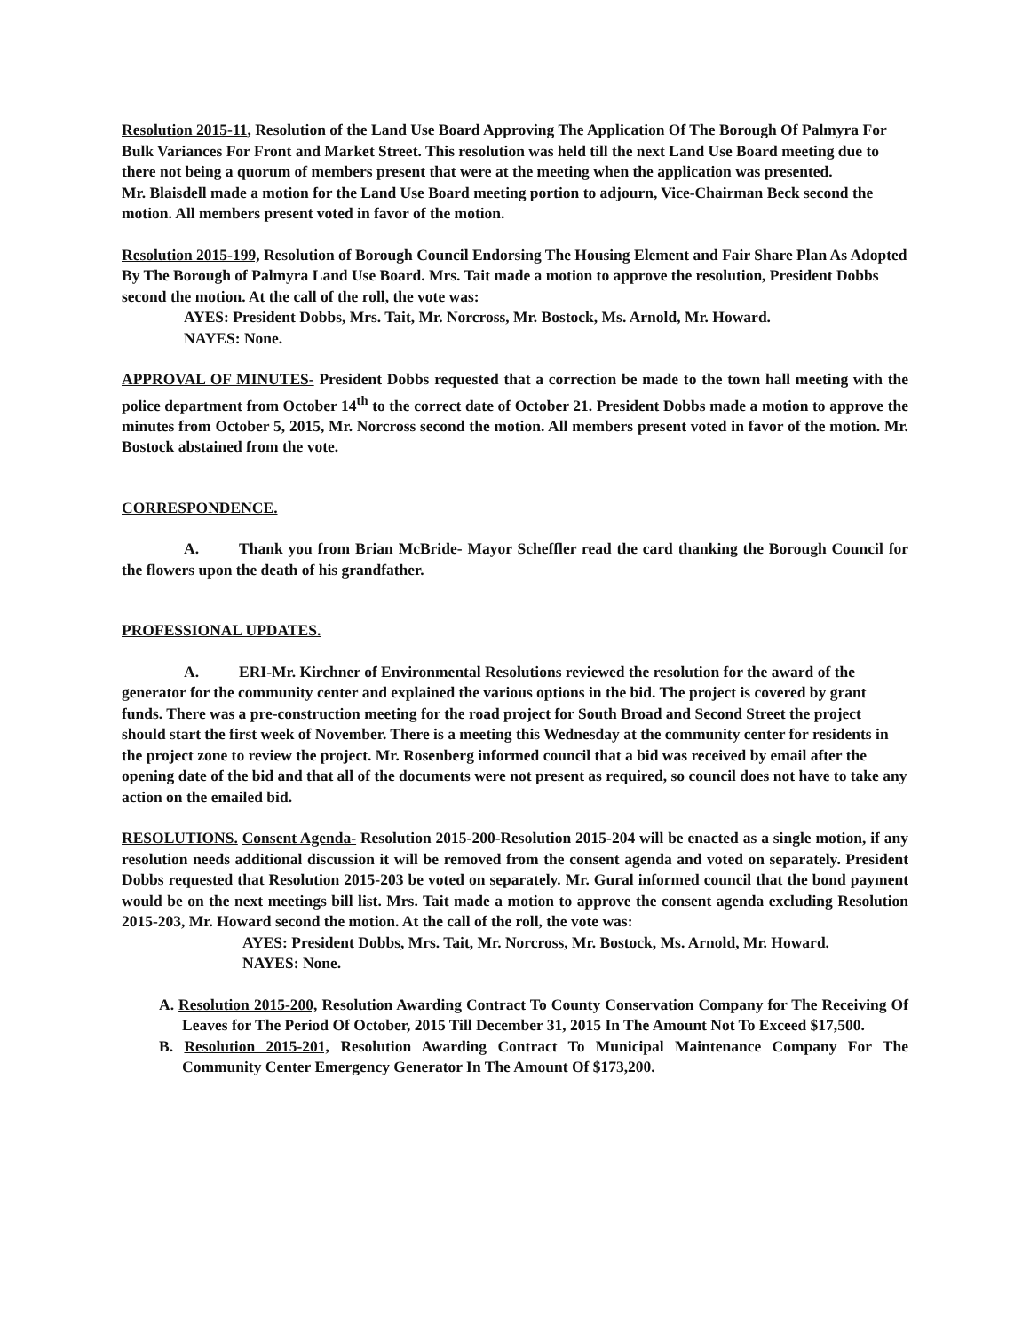Resolution 2015-11, Resolution of the Land Use Board Approving The Application Of The Borough Of Palmyra For Bulk Variances For Front and Market Street. This resolution was held till the next Land Use Board meeting due to there not being a quorum of members present that were at the meeting when the application was presented.
Mr. Blaisdell made a motion for the Land Use Board meeting portion to adjourn, Vice-Chairman Beck second the motion. All members present voted in favor of the motion.
Resolution 2015-199, Resolution of Borough Council Endorsing The Housing Element and Fair Share Plan As Adopted By The Borough of Palmyra Land Use Board. Mrs. Tait made a motion to approve the resolution, President Dobbs second the motion. At the call of the roll, the vote was:
AYES: President Dobbs, Mrs. Tait, Mr. Norcross, Mr. Bostock, Ms. Arnold, Mr. Howard.
NAYES: None.
APPROVAL OF MINUTES- President Dobbs requested that a correction be made to the town hall meeting with the police department from October 14<sup>th</sup> to the correct date of October 21. President Dobbs made a motion to approve the minutes from October 5, 2015, Mr. Norcross second the motion. All members present voted in favor of the motion. Mr. Bostock abstained from the vote.
CORRESPONDENCE.
A. Thank you from Brian McBride- Mayor Scheffler read the card thanking the Borough Council for the flowers upon the death of his grandfather.
PROFESSIONAL UPDATES.
A. ERI-Mr. Kirchner of Environmental Resolutions reviewed the resolution for the award of the generator for the community center and explained the various options in the bid. The project is covered by grant funds. There was a pre-construction meeting for the road project for South Broad and Second Street the project should start the first week of November. There is a meeting this Wednesday at the community center for residents in the project zone to review the project. Mr. Rosenberg informed council that a bid was received by email after the opening date of the bid and that all of the documents were not present as required, so council does not have to take any action on the emailed bid.
RESOLUTIONS. Consent Agenda- Resolution 2015-200-Resolution 2015-204 will be enacted as a single motion, if any resolution needs additional discussion it will be removed from the consent agenda and voted on separately. President Dobbs requested that Resolution 2015-203 be voted on separately. Mr. Gural informed council that the bond payment would be on the next meetings bill list. Mrs. Tait made a motion to approve the consent agenda excluding Resolution 2015-203, Mr. Howard second the motion. At the call of the roll, the vote was:
AYES: President Dobbs, Mrs. Tait, Mr. Norcross, Mr. Bostock, Ms. Arnold, Mr. Howard.
NAYES: None.
A. Resolution 2015-200, Resolution Awarding Contract To County Conservation Company for The Receiving Of Leaves for The Period Of October, 2015 Till December 31, 2015 In The Amount Not To Exceed $17,500.
B. Resolution 2015-201, Resolution Awarding Contract To Municipal Maintenance Company For The Community Center Emergency Generator In The Amount Of $173,200.